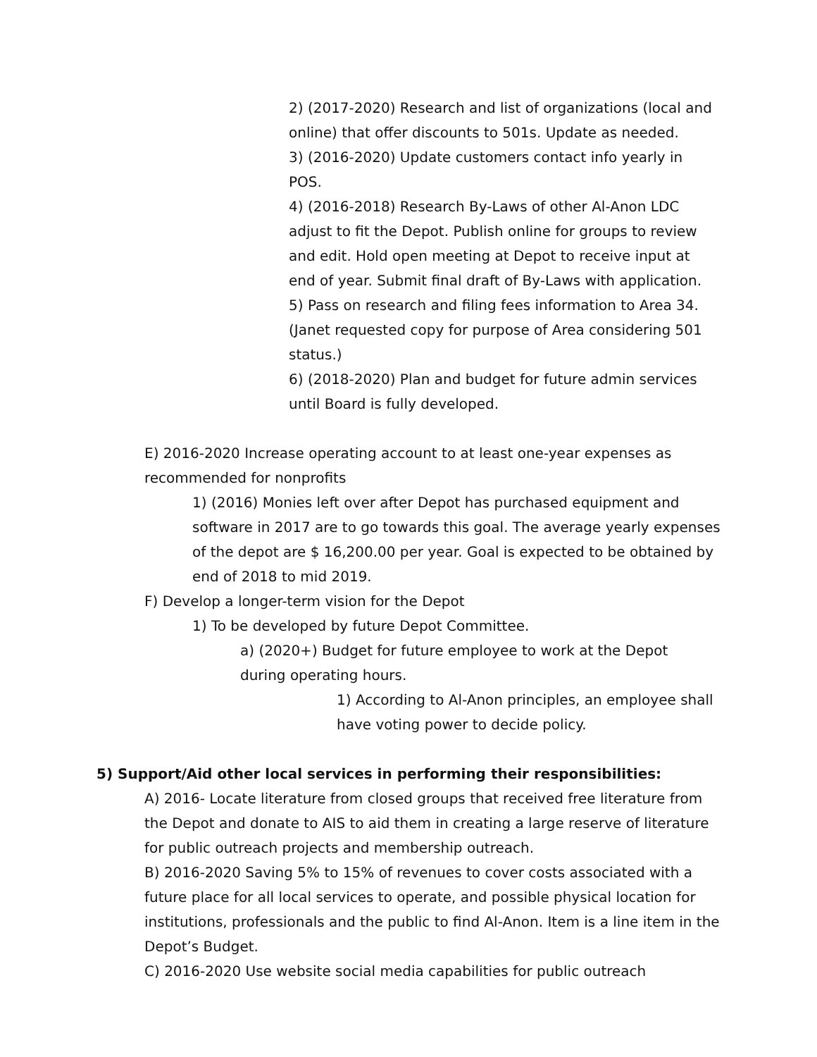2) (2017-2020) Research and list of organizations (local and online) that offer discounts to 501s. Update as needed.
3) (2016-2020) Update customers contact info yearly in POS.
4) (2016-2018) Research By-Laws of other Al-Anon LDC adjust to fit the Depot. Publish online for groups to review and edit. Hold open meeting at Depot to receive input at end of year. Submit final draft of By-Laws with application.
5) Pass on research and filing fees information to Area 34. (Janet requested copy for purpose of Area considering 501 status.)
6) (2018-2020) Plan and budget for future admin services until Board is fully developed.
E) 2016-2020 Increase operating account to at least one-year expenses as recommended for nonprofits
1) (2016) Monies left over after Depot has purchased equipment and software in 2017 are to go towards this goal. The average yearly expenses of the depot are $ 16,200.00 per year. Goal is expected to be obtained by end of 2018 to mid 2019.
F) Develop a longer-term vision for the Depot
1) To be developed by future Depot Committee.
a) (2020+) Budget for future employee to work at the Depot during operating hours.
1) According to Al-Anon principles, an employee shall have voting power to decide policy.
5) Support/Aid other local services in performing their responsibilities:
A) 2016- Locate literature from closed groups that received free literature from the Depot and donate to AIS to aid them in creating a large reserve of literature for public outreach projects and membership outreach.
B) 2016-2020 Saving 5% to 15% of revenues to cover costs associated with a future place for all local services to operate, and possible physical location for institutions, professionals and the public to find Al-Anon. Item is a line item in the Depot’s Budget.
C) 2016-2020 Use website social media capabilities for public outreach